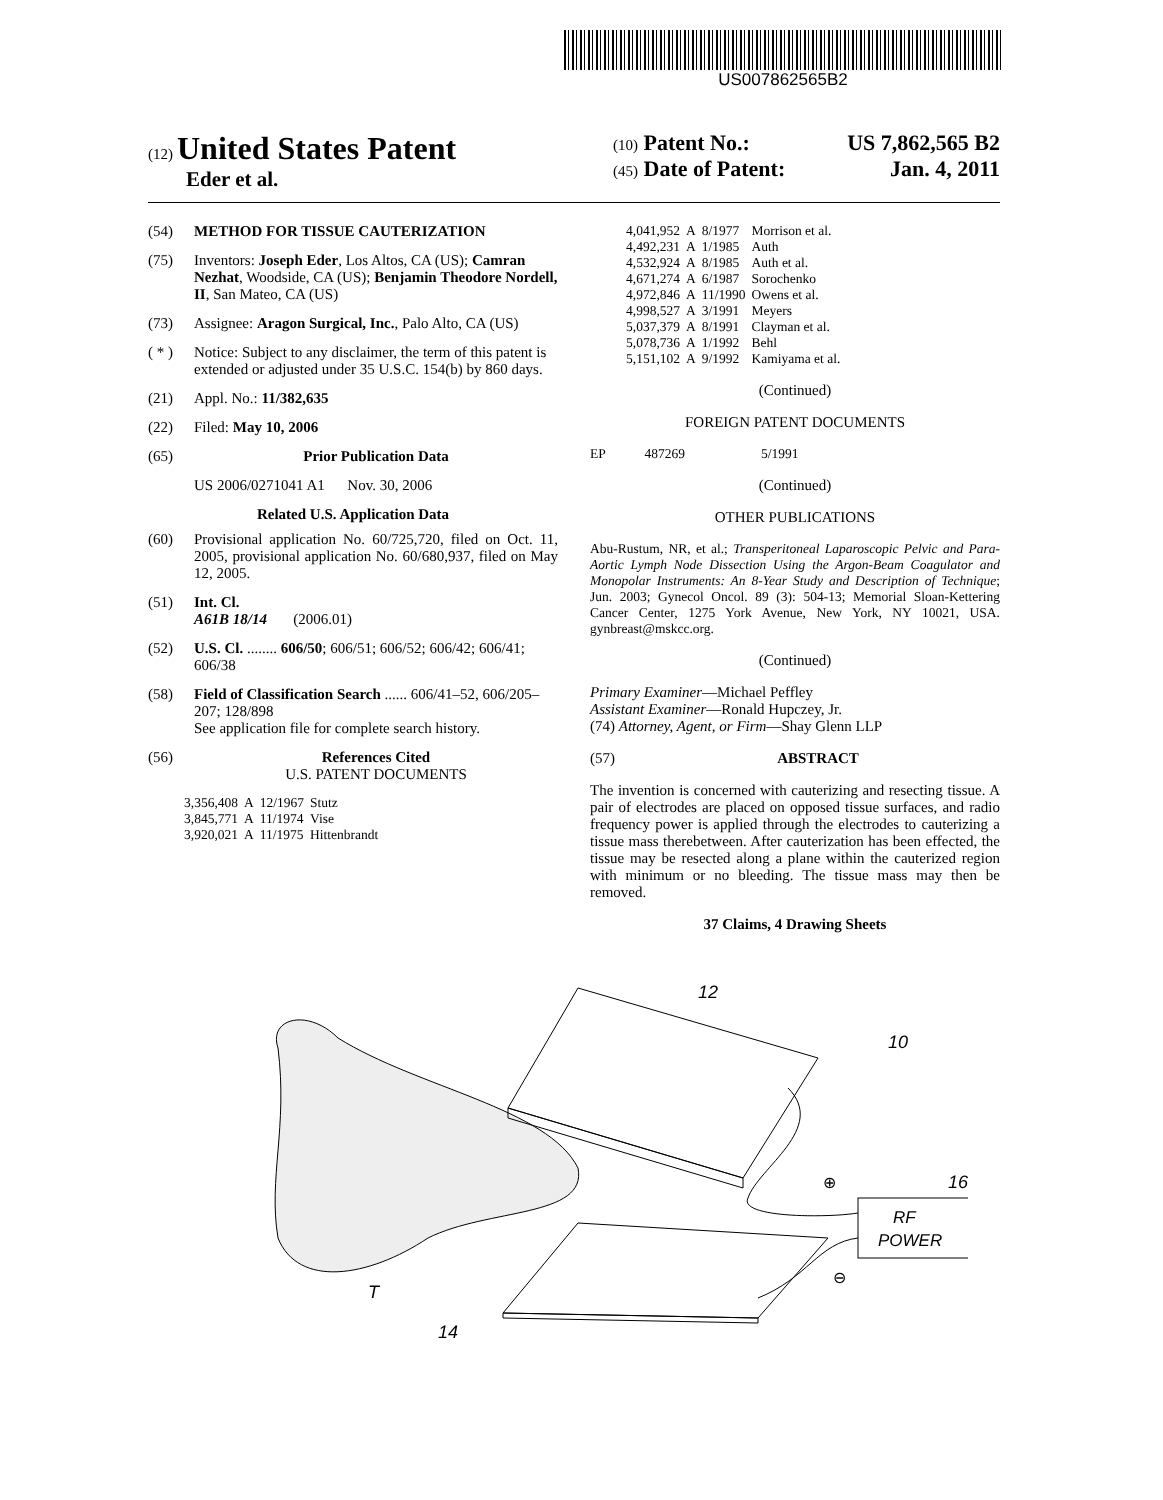US007862565B2
(12) United States Patent
Eder et al.
(10) Patent No.: US 7,862,565 B2
(45) Date of Patent: Jan. 4, 2011
(54) METHOD FOR TISSUE CAUTERIZATION
(75) Inventors: Joseph Eder, Los Altos, CA (US); Camran Nezhat, Woodside, CA (US); Benjamin Theodore Nordell, II, San Mateo, CA (US)
(73) Assignee: Aragon Surgical, Inc., Palo Alto, CA (US)
( * ) Notice: Subject to any disclaimer, the term of this patent is extended or adjusted under 35 U.S.C. 154(b) by 860 days.
(21) Appl. No.: 11/382,635
(22) Filed: May 10, 2006
(65) Prior Publication Data
US 2006/0271041 A1 Nov. 30, 2006
Related U.S. Application Data
(60) Provisional application No. 60/725,720, filed on Oct. 11, 2005, provisional application No. 60/680,937, filed on May 12, 2005.
(51) Int. Cl.
A61B 18/14 (2006.01)
(52) U.S. Cl. ........ 606/50; 606/51; 606/52; 606/42; 606/41; 606/38
(58) Field of Classification Search ...... 606/41–52, 606/205–207; 128/898
See application file for complete search history.
(56) References Cited
U.S. PATENT DOCUMENTS
| 3,356,408 | A | 12/1967 | Stutz |
| 3,845,771 | A | 11/1974 | Vise |
| 3,920,021 | A | 11/1975 | Hittenbrandt |
| 4,041,952 | A | 8/1977 | Morrison et al. |
| 4,492,231 | A | 1/1985 | Auth |
| 4,532,924 | A | 8/1985 | Auth et al. |
| 4,671,274 | A | 6/1987 | Sorochenko |
| 4,972,846 | A | 11/1990 | Owens et al. |
| 4,998,527 | A | 3/1991 | Meyers |
| 5,037,379 | A | 8/1991 | Clayman et al. |
| 5,078,736 | A | 1/1992 | Behl |
| 5,151,102 | A | 9/1992 | Kamiyama et al. |
(Continued)
FOREIGN PATENT DOCUMENTS
| EP | 487269 | 5/1991 |
(Continued)
OTHER PUBLICATIONS
Abu-Rustum, NR, et al.; Transperitoneal Laparoscopic Pelvic and Para-Aortic Lymph Node Dissection Using the Argon-Beam Coagulator and Monopolar Instruments: An 8-Year Study and Description of Technique; Jun. 2003; Gynecol Oncol. 89 (3): 504-13; Memorial Sloan-Kettering Cancer Center, 1275 York Avenue, New York, NY 10021, USA. gynbreast@mskcc.org.
(Continued)
Primary Examiner—Michael Peffley
Assistant Examiner—Ronald Hupczey, Jr.
(74) Attorney, Agent, or Firm—Shay Glenn LLP
(57) ABSTRACT
The invention is concerned with cauterizing and resecting tissue. A pair of electrodes are placed on opposed tissue surfaces, and radio frequency power is applied through the electrodes to cauterizing a tissue mass therebetween. After cauterization has been effected, the tissue may be resected along a plane within the cauterized region with minimum or no bleeding. The tissue mass may then be removed.
37 Claims, 4 Drawing Sheets
RF
POWER
12
10
16
T
14
⊕
⊖